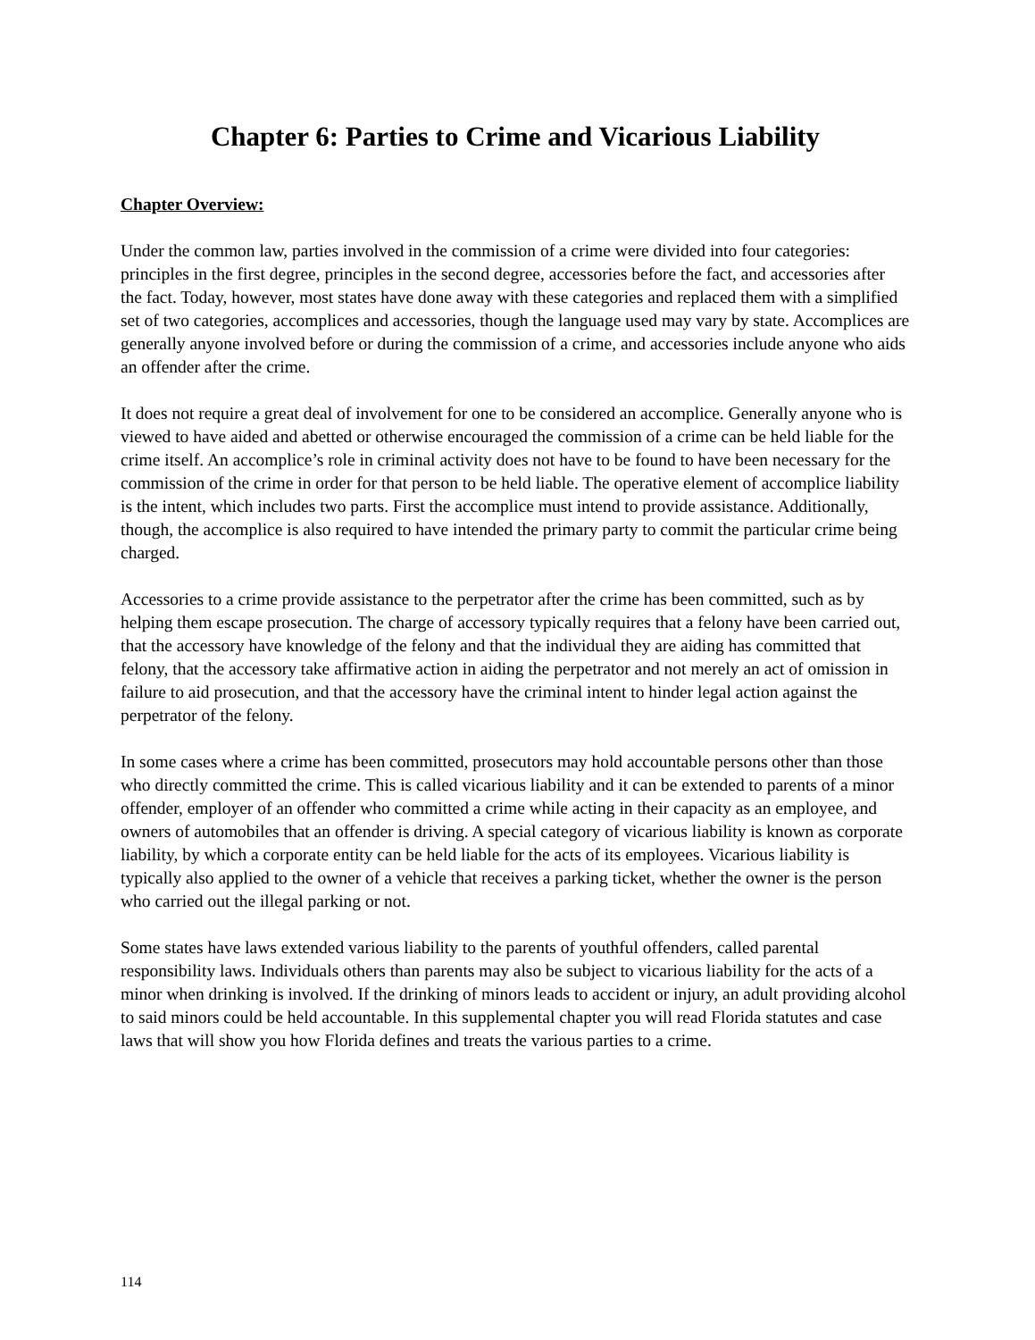Chapter 6: Parties to Crime and Vicarious Liability
Chapter Overview:
Under the common law, parties involved in the commission of a crime were divided into four categories: principles in the first degree, principles in the second degree, accessories before the fact, and accessories after the fact. Today, however, most states have done away with these categories and replaced them with a simplified set of two categories, accomplices and accessories, though the language used may vary by state. Accomplices are generally anyone involved before or during the commission of a crime, and accessories include anyone who aids an offender after the crime.
It does not require a great deal of involvement for one to be considered an accomplice. Generally anyone who is viewed to have aided and abetted or otherwise encouraged the commission of a crime can be held liable for the crime itself. An accomplice’s role in criminal activity does not have to be found to have been necessary for the commission of the crime in order for that person to be held liable. The operative element of accomplice liability is the intent, which includes two parts. First the accomplice must intend to provide assistance. Additionally, though, the accomplice is also required to have intended the primary party to commit the particular crime being charged.
Accessories to a crime provide assistance to the perpetrator after the crime has been committed, such as by helping them escape prosecution. The charge of accessory typically requires that a felony have been carried out, that the accessory have knowledge of the felony and that the individual they are aiding has committed that felony, that the accessory take affirmative action in aiding the perpetrator and not merely an act of omission in failure to aid prosecution, and that the accessory have the criminal intent to hinder legal action against the perpetrator of the felony.
In some cases where a crime has been committed, prosecutors may hold accountable persons other than those who directly committed the crime. This is called vicarious liability and it can be extended to parents of a minor offender, employer of an offender who committed a crime while acting in their capacity as an employee, and owners of automobiles that an offender is driving. A special category of vicarious liability is known as corporate liability, by which a corporate entity can be held liable for the acts of its employees. Vicarious liability is typically also applied to the owner of a vehicle that receives a parking ticket, whether the owner is the person who carried out the illegal parking or not.
Some states have laws extended various liability to the parents of youthful offenders, called parental responsibility laws. Individuals others than parents may also be subject to vicarious liability for the acts of a minor when drinking is involved. If the drinking of minors leads to accident or injury, an adult providing alcohol to said minors could be held accountable. In this supplemental chapter you will read Florida statutes and case laws that will show you how Florida defines and treats the various parties to a crime.
114